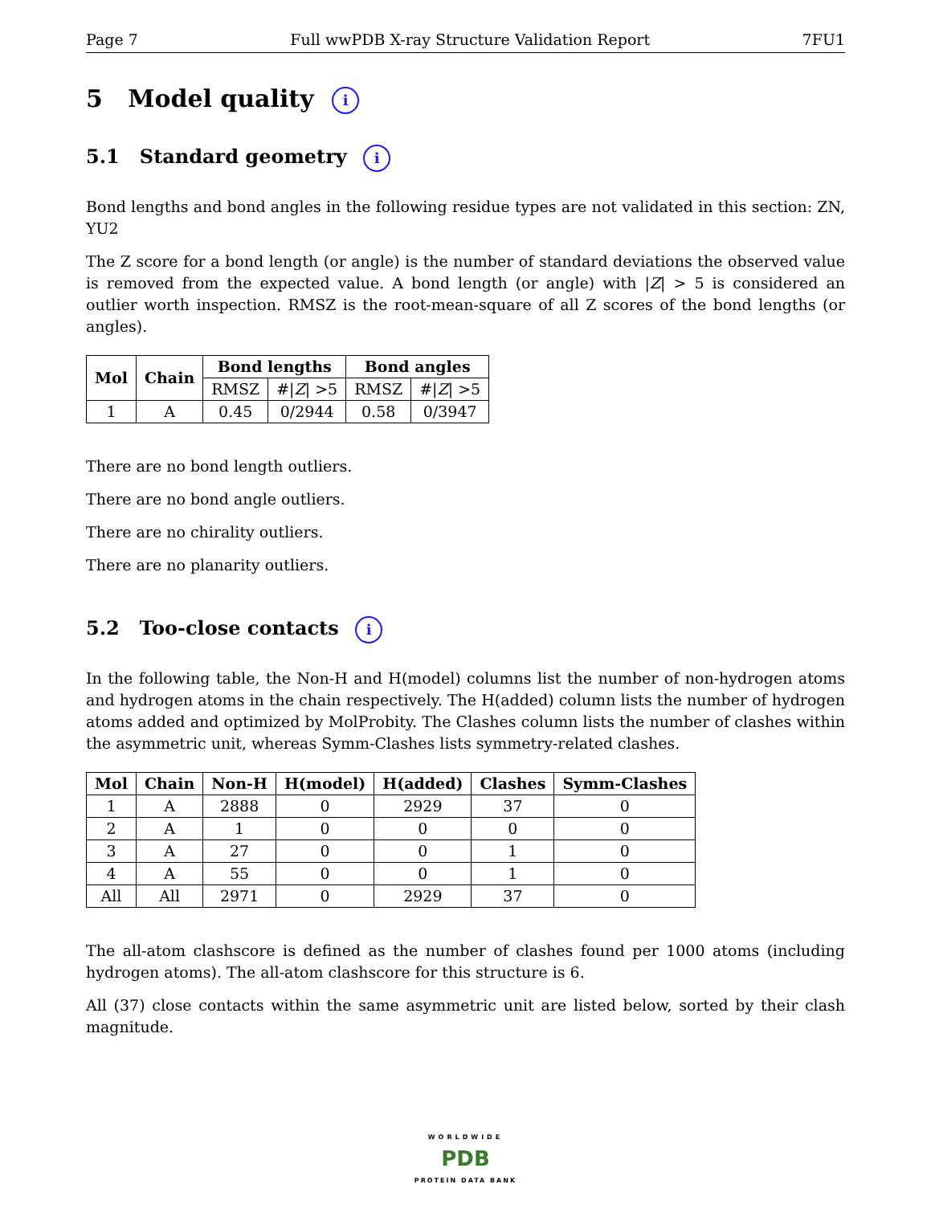Page 7 Full wwPDB X-ray Structure Validation Report 7FU1
5 Model quality i
5.1 Standard geometry i
Bond lengths and bond angles in the following residue types are not validated in this section: ZN, YU2
The Z score for a bond length (or angle) is the number of standard deviations the observed value is removed from the expected value. A bond length (or angle) with |Z| > 5 is considered an outlier worth inspection. RMSZ is the root-mean-square of all Z scores of the bond lengths (or angles).
| Mol | Chain | Bond lengths | | Bond angles | |
| --- | --- | --- | --- | --- | --- |
| | | RMSZ | #/ Z / >5 | RMSZ | #/ Z / >5 |
| 1 | A | 0.45 | 0/2944 | 0.58 | 0/3947 |
There are no bond length outliers.
There are no bond angle outliers.
There are no chirality outliers.
There are no planarity outliers.
5.2 Too-close contacts i
In the following table, the Non-H and H(model) columns list the number of non-hydrogen atoms and hydrogen atoms in the chain respectively. The H(added) column lists the number of hydrogen atoms added and optimized by MolProbity. The Clashes column lists the number of clashes within the asymmetric unit, whereas Symm-Clashes lists symmetry-related clashes.
| Mol | Chain | Non-H | H(model) | H(added) | Clashes | Symm-Clashes |
| --- | --- | --- | --- | --- | --- | --- |
| 1 | A | 2888 | 0 | 2929 | 37 | 0 |
| 2 | A | 1 | 0 | 0 | 0 | 0 |
| 3 | A | 27 | 0 | 0 | 1 | 0 |
| 4 | A | 55 | 0 | 0 | 1 | 0 |
| All | All | 2971 | 0 | 2929 | 37 | 0 |
The all-atom clashscore is defined as the number of clashes found per 1000 atoms (including hydrogen atoms). The all-atom clashscore for this structure is 6.
All (37) close contacts within the same asymmetric unit are listed below, sorted by their clash magnitude.
WORLDWIDE
PDB
PROTEIN DATA BANK